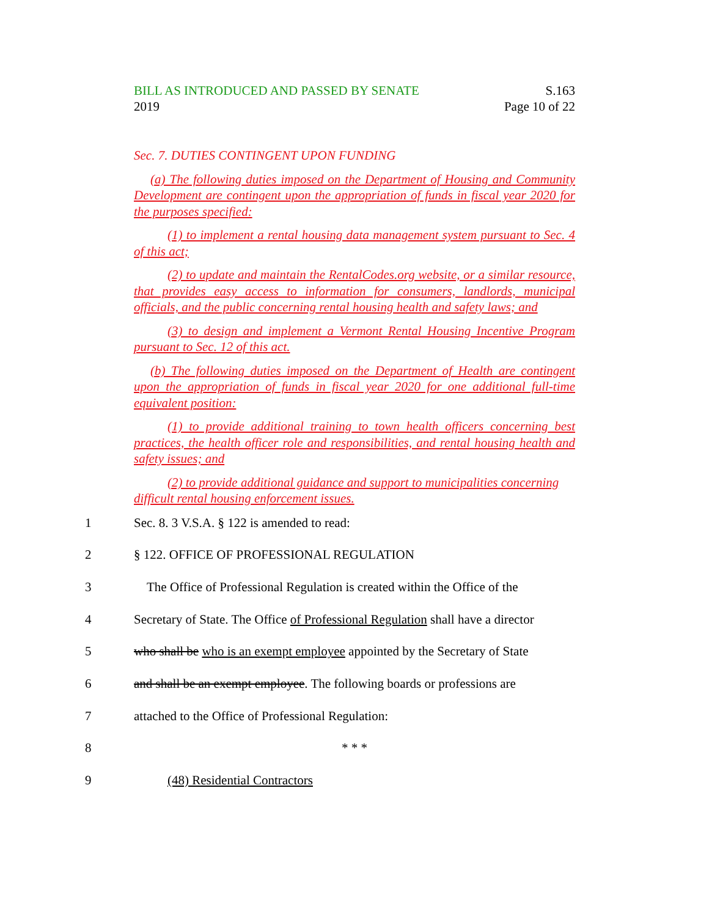BILL AS INTRODUCED AND PASSED BY SENATE
2019
S.163
Page 10 of 22
Sec. 7. DUTIES CONTINGENT UPON FUNDING
(a) The following duties imposed on the Department of Housing and Community Development are contingent upon the appropriation of funds in fiscal year 2020 for the purposes specified:
(1) to implement a rental housing data management system pursuant to Sec. 4 of this act;
(2) to update and maintain the RentalCodes.org website, or a similar resource, that provides easy access to information for consumers, landlords, municipal officials, and the public concerning rental housing health and safety laws; and
(3) to design and implement a Vermont Rental Housing Incentive Program pursuant to Sec. 12 of this act.
(b) The following duties imposed on the Department of Health are contingent upon the appropriation of funds in fiscal year 2020 for one additional full-time equivalent position:
(1) to provide additional training to town health officers concerning best practices, the health officer role and responsibilities, and rental housing health and safety issues; and
(2) to provide additional guidance and support to municipalities concerning difficult rental housing enforcement issues.
1 Sec. 8. 3 V.S.A. § 122 is amended to read:
2 § 122. OFFICE OF PROFESSIONAL REGULATION
3 The Office of Professional Regulation is created within the Office of the
4 Secretary of State. The Office of Professional Regulation shall have a director
5 who shall be who is an exempt employee appointed by the Secretary of State
6 and shall be an exempt employee. The following boards or professions are
7 attached to the Office of Professional Regulation:
8 * * *
9 (48) Residential Contractors